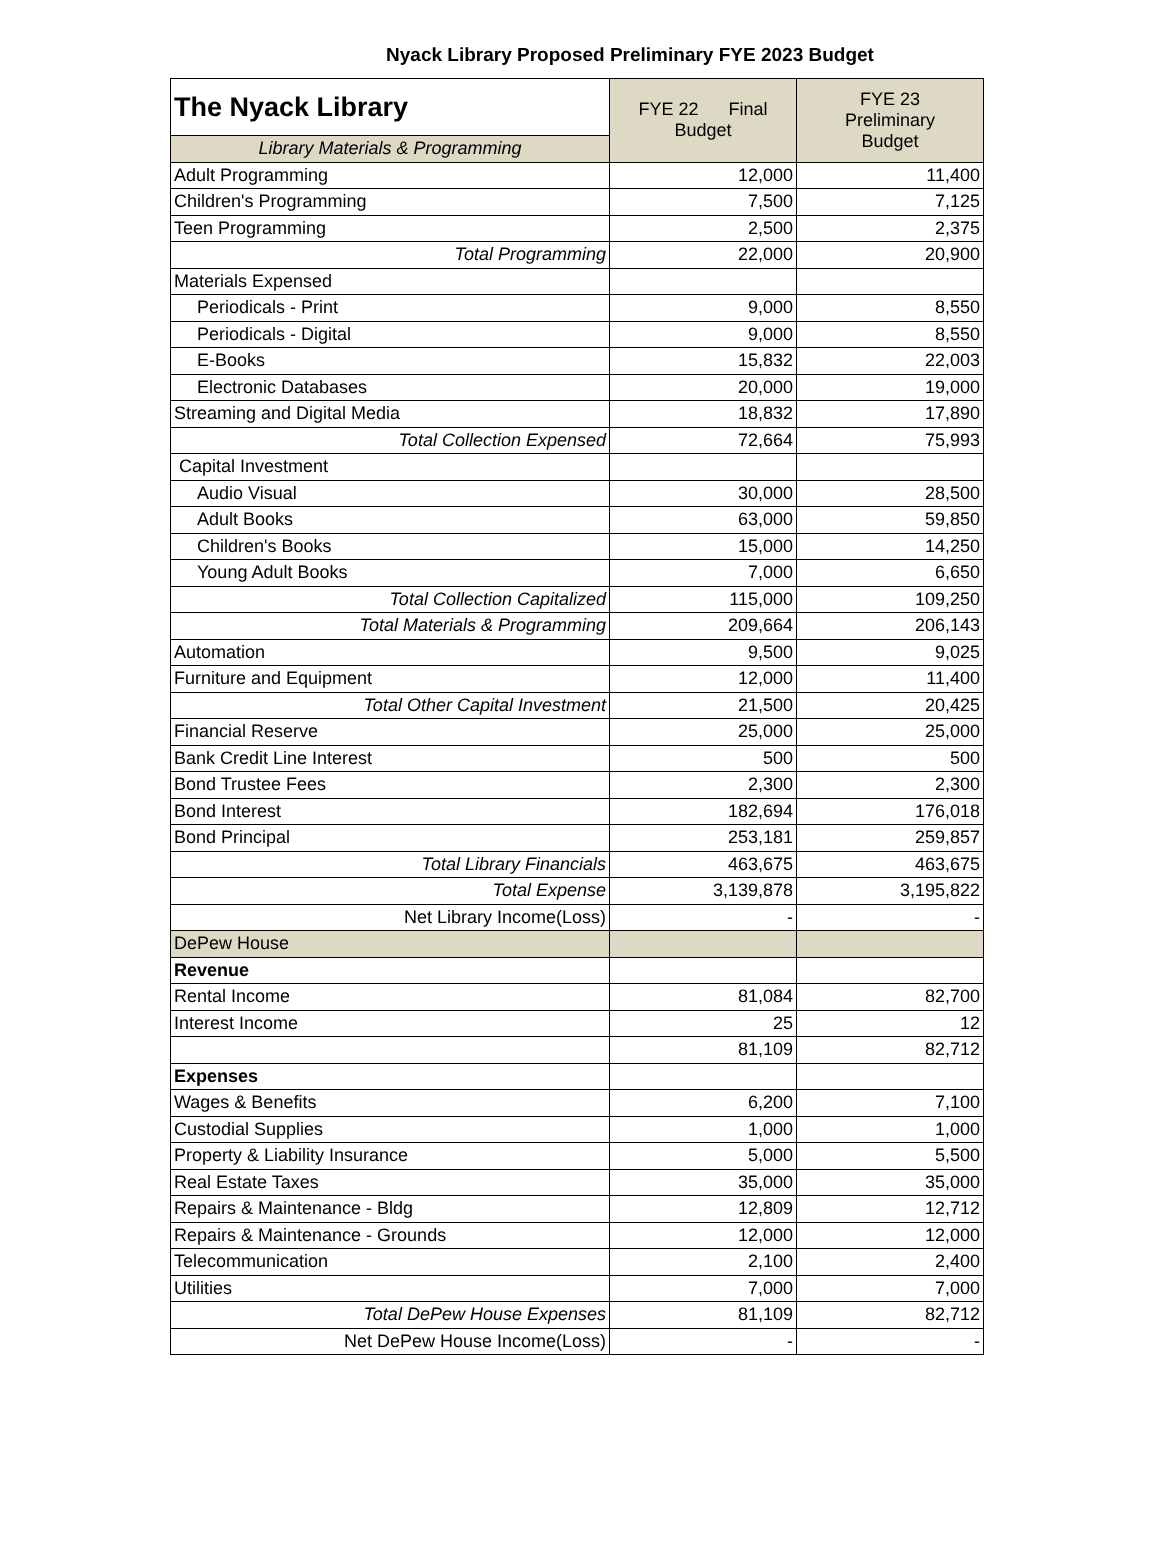Nyack Library Proposed Preliminary FYE 2023 Budget
| The Nyack Library | FYE 22 Final Budget | FYE 23 Preliminary Budget |
| Library Materials & Programming | | |
| Adult Programming | 12,000 | 11,400 |
| Children's Programming | 7,500 | 7,125 |
| Teen Programming | 2,500 | 2,375 |
| Total Programming | 22,000 | 20,900 |
| Materials Expensed | | |
| Periodicals - Print | 9,000 | 8,550 |
| Periodicals - Digital | 9,000 | 8,550 |
| E-Books | 15,832 | 22,003 |
| Electronic Databases | 20,000 | 19,000 |
| Streaming and Digital Media | 18,832 | 17,890 |
| Total Collection Expensed | 72,664 | 75,993 |
| Capital Investment | | |
| Audio Visual | 30,000 | 28,500 |
| Adult Books | 63,000 | 59,850 |
| Children's Books | 15,000 | 14,250 |
| Young Adult Books | 7,000 | 6,650 |
| Total Collection Capitalized | 115,000 | 109,250 |
| Total Materials & Programming | 209,664 | 206,143 |
| Automation | 9,500 | 9,025 |
| Furniture and Equipment | 12,000 | 11,400 |
| Total Other Capital Investment | 21,500 | 20,425 |
| Financial Reserve | 25,000 | 25,000 |
| Bank Credit Line Interest | 500 | 500 |
| Bond Trustee Fees | 2,300 | 2,300 |
| Bond Interest | 182,694 | 176,018 |
| Bond Principal | 253,181 | 259,857 |
| Total Library Financials | 463,675 | 463,675 |
| Total Expense | 3,139,878 | 3,195,822 |
| Net Library Income(Loss) | - | - |
| DePew House | | |
| Revenue | | |
| Rental Income | 81,084 | 82,700 |
| Interest Income | 25 | 12 |
| | 81,109 | 82,712 |
| Expenses | | |
| Wages & Benefits | 6,200 | 7,100 |
| Custodial Supplies | 1,000 | 1,000 |
| Property & Liability Insurance | 5,000 | 5,500 |
| Real Estate Taxes | 35,000 | 35,000 |
| Repairs & Maintenance - Bldg | 12,809 | 12,712 |
| Repairs & Maintenance - Grounds | 12,000 | 12,000 |
| Telecommunication | 2,100 | 2,400 |
| Utilities | 7,000 | 7,000 |
| Total DePew House Expenses | 81,109 | 82,712 |
| Net DePew House Income(Loss) | - | - |